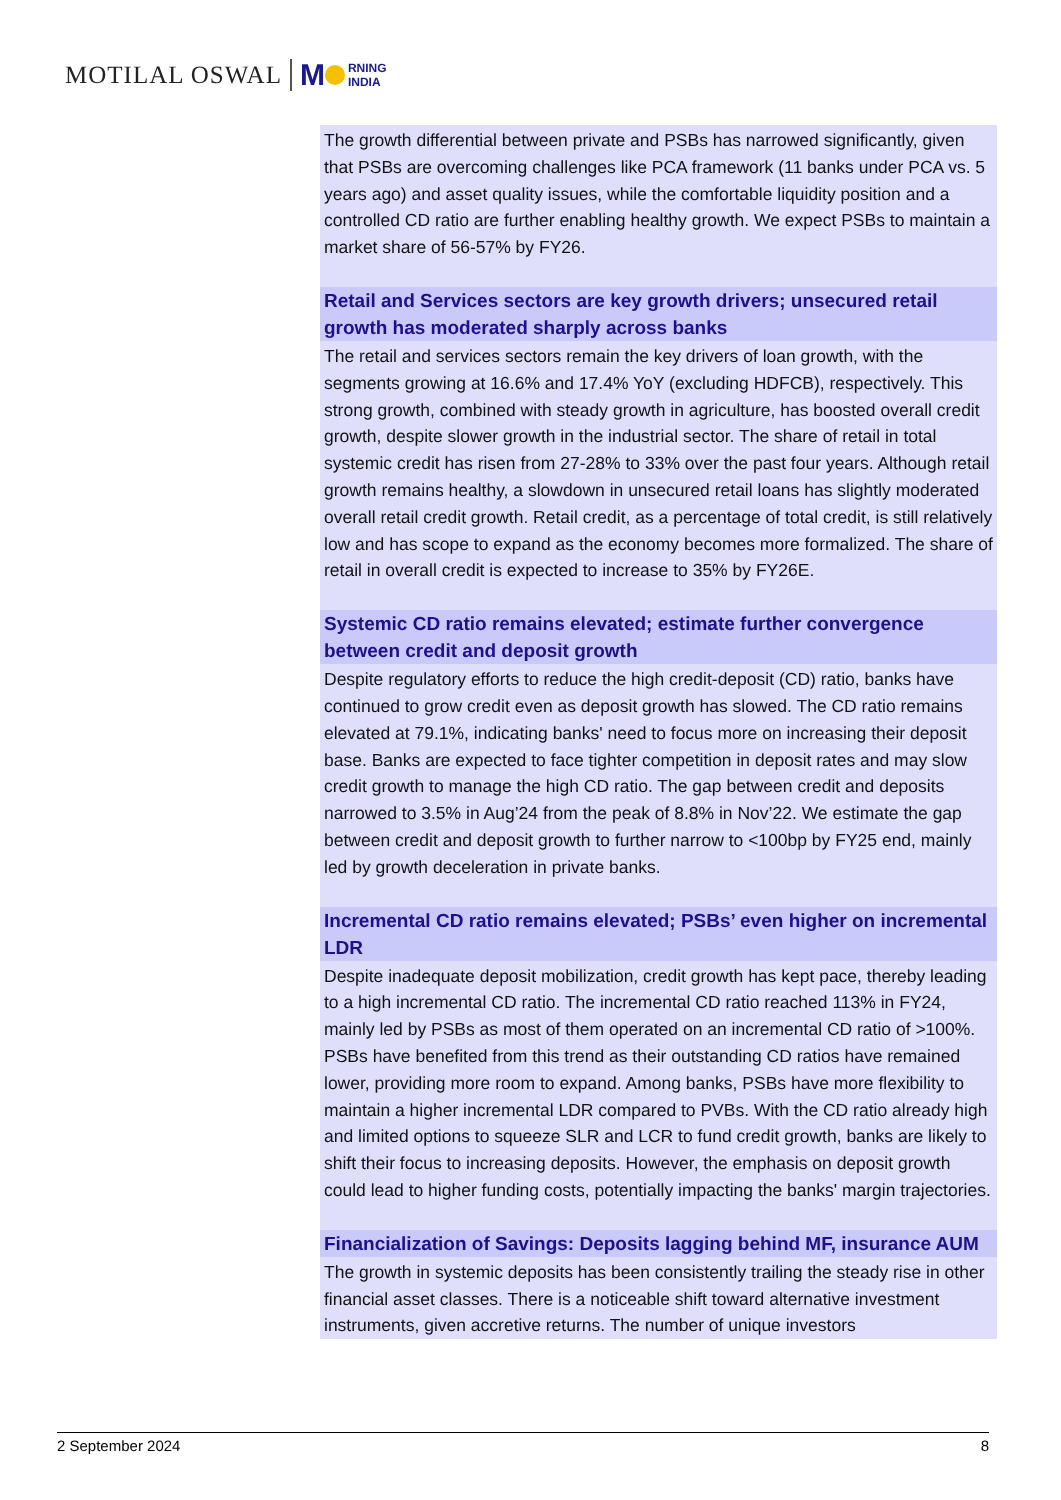MOTILAL OSWAL M RNING
INDIA
The growth differential between private and PSBs has narrowed significantly, given that PSBs are overcoming challenges like PCA framework (11 banks under PCA vs. 5 years ago) and asset quality issues, while the comfortable liquidity position and a controlled CD ratio are further enabling healthy growth. We expect PSBs to maintain a market share of 56-57% by FY26.
Retail and Services sectors are key growth drivers; unsecured retail growth has moderated sharply across banks
The retail and services sectors remain the key drivers of loan growth, with the segments growing at 16.6% and 17.4% YoY (excluding HDFCB), respectively. This strong growth, combined with steady growth in agriculture, has boosted overall credit growth, despite slower growth in the industrial sector. The share of retail in total systemic credit has risen from 27-28% to 33% over the past four years. Although retail growth remains healthy, a slowdown in unsecured retail loans has slightly moderated overall retail credit growth. Retail credit, as a percentage of total credit, is still relatively low and has scope to expand as the economy becomes more formalized. The share of retail in overall credit is expected to increase to 35% by FY26E.
Systemic CD ratio remains elevated; estimate further convergence between credit and deposit growth
Despite regulatory efforts to reduce the high credit-deposit (CD) ratio, banks have continued to grow credit even as deposit growth has slowed. The CD ratio remains elevated at 79.1%, indicating banks' need to focus more on increasing their deposit base. Banks are expected to face tighter competition in deposit rates and may slow credit growth to manage the high CD ratio. The gap between credit and deposits narrowed to 3.5% in Aug’24 from the peak of 8.8% in Nov’22. We estimate the gap between credit and deposit growth to further narrow to <100bp by FY25 end, mainly led by growth deceleration in private banks.
Incremental CD ratio remains elevated; PSBs’ even higher on incremental LDR
Despite inadequate deposit mobilization, credit growth has kept pace, thereby leading to a high incremental CD ratio. The incremental CD ratio reached 113% in FY24, mainly led by PSBs as most of them operated on an incremental CD ratio of >100%. PSBs have benefited from this trend as their outstanding CD ratios have remained lower, providing more room to expand. Among banks, PSBs have more flexibility to maintain a higher incremental LDR compared to PVBs. With the CD ratio already high and limited options to squeeze SLR and LCR to fund credit growth, banks are likely to shift their focus to increasing deposits. However, the emphasis on deposit growth could lead to higher funding costs, potentially impacting the banks' margin trajectories.
Financialization of Savings: Deposits lagging behind MF, insurance AUM
The growth in systemic deposits has been consistently trailing the steady rise in other financial asset classes. There is a noticeable shift toward alternative investment instruments, given accretive returns. The number of unique investors
2 September 2024 8